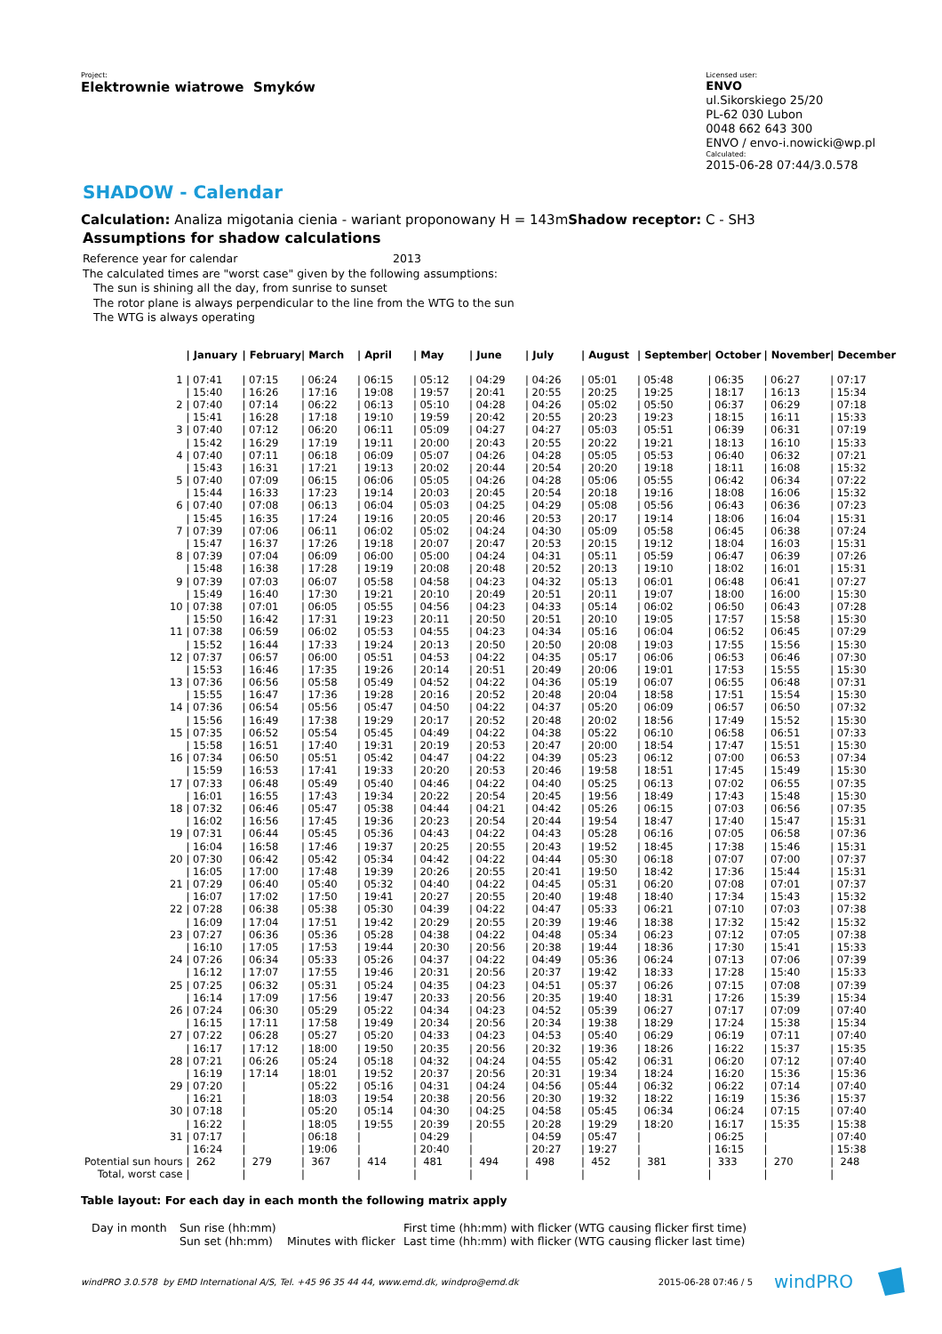Project:
Elektrownie wiatrowe Smyków
Licensed user:
ENVO
ul.Sikorskiego 25/20
PL-62 030 Lubon
0048 662 643 300
ENVO / envo-i.nowicki@wp.pl
Calculated:
2015-06-28 07:44/3.0.578
SHADOW - Calendar
Calculation: Analiza migotania cienia - wariant proponowany H = 143mShadow receptor: C - SH3
Assumptions for shadow calculations
Reference year for calendar 2013
The calculated times are "worst case" given by the following assumptions:
The sun is shining all the day, from sunrise to sunset
The rotor plane is always perpendicular to the line from the WTG to the sun
The WTG is always operating
| | / January | / February | / March | / April | / May | / June | / July | / August | / September | / October | / November | / December |
| --- | --- | --- | --- | --- | --- | --- | --- | --- | --- | --- | --- | --- |
| 1 | / 07:41 | / 07:15 | / 06:24 | / 06:15 | / 05:12 | / 04:29 | / 04:26 | / 05:01 | / 05:48 | / 06:35 | / 06:27 | / 07:17 |
| | / 15:40 | / 16:26 | / 17:16 | / 19:08 | / 19:57 | / 20:41 | / 20:55 | / 20:25 | / 19:25 | / 18:17 | / 16:13 | / 15:34 |
| 2 | / 07:40 | / 07:14 | / 06:22 | / 06:13 | / 05:10 | / 04:28 | / 04:26 | / 05:02 | / 05:50 | / 06:37 | / 06:29 | / 07:18 |
| | / 15:41 | / 16:28 | / 17:18 | / 19:10 | / 19:59 | / 20:42 | / 20:55 | / 20:23 | / 19:23 | / 18:15 | / 16:11 | / 15:33 |
| 3 | / 07:40 | / 07:12 | / 06:20 | / 06:11 | / 05:09 | / 04:27 | / 04:27 | / 05:03 | / 05:51 | / 06:39 | / 06:31 | / 07:19 |
| | / 15:42 | / 16:29 | / 17:19 | / 19:11 | / 20:00 | / 20:43 | / 20:55 | / 20:22 | / 19:21 | / 18:13 | / 16:10 | / 15:33 |
| 4 | / 07:40 | / 07:11 | / 06:18 | / 06:09 | / 05:07 | / 04:26 | / 04:28 | / 05:05 | / 05:53 | / 06:40 | / 06:32 | / 07:21 |
| | / 15:43 | / 16:31 | / 17:21 | / 19:13 | / 20:02 | / 20:44 | / 20:54 | / 20:20 | / 19:18 | / 18:11 | / 16:08 | / 15:32 |
| 5 | / 07:40 | / 07:09 | / 06:15 | / 06:06 | / 05:05 | / 04:26 | / 04:28 | / 05:06 | / 05:55 | / 06:42 | / 06:34 | / 07:22 |
| | / 15:44 | / 16:33 | / 17:23 | / 19:14 | / 20:03 | / 20:45 | / 20:54 | / 20:18 | / 19:16 | / 18:08 | / 16:06 | / 15:32 |
| 6 | / 07:40 | / 07:08 | / 06:13 | / 06:04 | / 05:03 | / 04:25 | / 04:29 | / 05:08 | / 05:56 | / 06:43 | / 06:36 | / 07:23 |
| | / 15:45 | / 16:35 | / 17:24 | / 19:16 | / 20:05 | / 20:46 | / 20:53 | / 20:17 | / 19:14 | / 18:06 | / 16:04 | / 15:31 |
| 7 | / 07:39 | / 07:06 | / 06:11 | / 06:02 | / 05:02 | / 04:24 | / 04:30 | / 05:09 | / 05:58 | / 06:45 | / 06:38 | / 07:24 |
| | / 15:47 | / 16:37 | / 17:26 | / 19:18 | / 20:07 | / 20:47 | / 20:53 | / 20:15 | / 19:12 | / 18:04 | / 16:03 | / 15:31 |
| 8 | / 07:39 | / 07:04 | / 06:09 | / 06:00 | / 05:00 | / 04:24 | / 04:31 | / 05:11 | / 05:59 | / 06:47 | / 06:39 | / 07:26 |
| | / 15:48 | / 16:38 | / 17:28 | / 19:19 | / 20:08 | / 20:48 | / 20:52 | / 20:13 | / 19:10 | / 18:02 | / 16:01 | / 15:31 |
| 9 | / 07:39 | / 07:03 | / 06:07 | / 05:58 | / 04:58 | / 04:23 | / 04:32 | / 05:13 | / 06:01 | / 06:48 | / 06:41 | / 07:27 |
| | / 15:49 | / 16:40 | / 17:30 | / 19:21 | / 20:10 | / 20:49 | / 20:51 | / 20:11 | / 19:07 | / 18:00 | / 16:00 | / 15:30 |
| 10 | / 07:38 | / 07:01 | / 06:05 | / 05:55 | / 04:56 | / 04:23 | / 04:33 | / 05:14 | / 06:02 | / 06:50 | / 06:43 | / 07:28 |
| | / 15:50 | / 16:42 | / 17:31 | / 19:23 | / 20:11 | / 20:50 | / 20:51 | / 20:10 | / 19:05 | / 17:57 | / 15:58 | / 15:30 |
| 11 | / 07:38 | / 06:59 | / 06:02 | / 05:53 | / 04:55 | / 04:23 | / 04:34 | / 05:16 | / 06:04 | / 06:52 | / 06:45 | / 07:29 |
| | / 15:52 | / 16:44 | / 17:33 | / 19:24 | / 20:13 | / 20:50 | / 20:50 | / 20:08 | / 19:03 | / 17:55 | / 15:56 | / 15:30 |
| 12 | / 07:37 | / 06:57 | / 06:00 | / 05:51 | / 04:53 | / 04:22 | / 04:35 | / 05:17 | / 06:06 | / 06:53 | / 06:46 | / 07:30 |
| | / 15:53 | / 16:46 | / 17:35 | / 19:26 | / 20:14 | / 20:51 | / 20:49 | / 20:06 | / 19:01 | / 17:53 | / 15:55 | / 15:30 |
| 13 | / 07:36 | / 06:56 | / 05:58 | / 05:49 | / 04:52 | / 04:22 | / 04:36 | / 05:19 | / 06:07 | / 06:55 | / 06:48 | / 07:31 |
| | / 15:55 | / 16:47 | / 17:36 | / 19:28 | / 20:16 | / 20:52 | / 20:48 | / 20:04 | / 18:58 | / 17:51 | / 15:54 | / 15:30 |
| 14 | / 07:36 | / 06:54 | / 05:56 | / 05:47 | / 04:50 | / 04:22 | / 04:37 | / 05:20 | / 06:09 | / 06:57 | / 06:50 | / 07:32 |
| | / 15:56 | / 16:49 | / 17:38 | / 19:29 | / 20:17 | / 20:52 | / 20:48 | / 20:02 | / 18:56 | / 17:49 | / 15:52 | / 15:30 |
| 15 | / 07:35 | / 06:52 | / 05:54 | / 05:45 | / 04:49 | / 04:22 | / 04:38 | / 05:22 | / 06:10 | / 06:58 | / 06:51 | / 07:33 |
| | / 15:58 | / 16:51 | / 17:40 | / 19:31 | / 20:19 | / 20:53 | / 20:47 | / 20:00 | / 18:54 | / 17:47 | / 15:51 | / 15:30 |
| 16 | / 07:34 | / 06:50 | / 05:51 | / 05:42 | / 04:47 | / 04:22 | / 04:39 | / 05:23 | / 06:12 | / 07:00 | / 06:53 | / 07:34 |
| | / 15:59 | / 16:53 | / 17:41 | / 19:33 | / 20:20 | / 20:53 | / 20:46 | / 19:58 | / 18:51 | / 17:45 | / 15:49 | / 15:30 |
| 17 | / 07:33 | / 06:48 | / 05:49 | / 05:40 | / 04:46 | / 04:22 | / 04:40 | / 05:25 | / 06:13 | / 07:02 | / 06:55 | / 07:35 |
| | / 16:01 | / 16:55 | / 17:43 | / 19:34 | / 20:22 | / 20:54 | / 20:45 | / 19:56 | / 18:49 | / 17:43 | / 15:48 | / 15:30 |
| 18 | / 07:32 | / 06:46 | / 05:47 | / 05:38 | / 04:44 | / 04:21 | / 04:42 | / 05:26 | / 06:15 | / 07:03 | / 06:56 | / 07:35 |
| | / 16:02 | / 16:56 | / 17:45 | / 19:36 | / 20:23 | / 20:54 | / 20:44 | / 19:54 | / 18:47 | / 17:40 | / 15:47 | / 15:31 |
| 19 | / 07:31 | / 06:44 | / 05:45 | / 05:36 | / 04:43 | / 04:22 | / 04:43 | / 05:28 | / 06:16 | / 07:05 | / 06:58 | / 07:36 |
| | / 16:04 | / 16:58 | / 17:46 | / 19:37 | / 20:25 | / 20:55 | / 20:43 | / 19:52 | / 18:45 | / 17:38 | / 15:46 | / 15:31 |
| 20 | / 07:30 | / 06:42 | / 05:42 | / 05:34 | / 04:42 | / 04:22 | / 04:44 | / 05:30 | / 06:18 | / 07:07 | / 07:00 | / 07:37 |
| | / 16:05 | / 17:00 | / 17:48 | / 19:39 | / 20:26 | / 20:55 | / 20:41 | / 19:50 | / 18:42 | / 17:36 | / 15:44 | / 15:31 |
| 21 | / 07:29 | / 06:40 | / 05:40 | / 05:32 | / 04:40 | / 04:22 | / 04:45 | / 05:31 | / 06:20 | / 07:08 | / 07:01 | / 07:37 |
| | / 16:07 | / 17:02 | / 17:50 | / 19:41 | / 20:27 | / 20:55 | / 20:40 | / 19:48 | / 18:40 | / 17:34 | / 15:43 | / 15:32 |
| 22 | / 07:28 | / 06:38 | / 05:38 | / 05:30 | / 04:39 | / 04:22 | / 04:47 | / 05:33 | / 06:21 | / 07:10 | / 07:03 | / 07:38 |
| | / 16:09 | / 17:04 | / 17:51 | / 19:42 | / 20:29 | / 20:55 | / 20:39 | / 19:46 | / 18:38 | / 17:32 | / 15:42 | / 15:32 |
| 23 | / 07:27 | / 06:36 | / 05:36 | / 05:28 | / 04:38 | / 04:22 | / 04:48 | / 05:34 | / 06:23 | / 07:12 | / 07:05 | / 07:38 |
| | / 16:10 | / 17:05 | / 17:53 | / 19:44 | / 20:30 | / 20:56 | / 20:38 | / 19:44 | / 18:36 | / 17:30 | / 15:41 | / 15:33 |
| 24 | / 07:26 | / 06:34 | / 05:33 | / 05:26 | / 04:37 | / 04:22 | / 04:49 | / 05:36 | / 06:24 | / 07:13 | / 07:06 | / 07:39 |
| | / 16:12 | / 17:07 | / 17:55 | / 19:46 | / 20:31 | / 20:56 | / 20:37 | / 19:42 | / 18:33 | / 17:28 | / 15:40 | / 15:33 |
| 25 | / 07:25 | / 06:32 | / 05:31 | / 05:24 | / 04:35 | / 04:23 | / 04:51 | / 05:37 | / 06:26 | / 07:15 | / 07:08 | / 07:39 |
| | / 16:14 | / 17:09 | / 17:56 | / 19:47 | / 20:33 | / 20:56 | / 20:35 | / 19:40 | / 18:31 | / 17:26 | / 15:39 | / 15:34 |
| 26 | / 07:24 | / 06:30 | / 05:29 | / 05:22 | / 04:34 | / 04:23 | / 04:52 | / 05:39 | / 06:27 | / 07:17 | / 07:09 | / 07:40 |
| | / 16:15 | / 17:11 | / 17:58 | / 19:49 | / 20:34 | / 20:56 | / 20:34 | / 19:38 | / 18:29 | / 17:24 | / 15:38 | / 15:34 |
| 27 | / 07:22 | / 06:28 | / 05:27 | / 05:20 | / 04:33 | / 04:23 | / 04:53 | / 05:40 | / 06:29 | / 06:19 | / 07:11 | / 07:40 |
| | / 16:17 | / 17:12 | / 18:00 | / 19:50 | / 20:35 | / 20:56 | / 20:32 | / 19:36 | / 18:26 | / 16:22 | / 15:37 | / 15:35 |
| 28 | / 07:21 | / 06:26 | / 05:24 | / 05:18 | / 04:32 | / 04:24 | / 04:55 | / 05:42 | / 06:31 | / 06:20 | / 07:12 | / 07:40 |
| | / 16:19 | / 17:14 | / 18:01 | / 19:52 | / 20:37 | / 20:56 | / 20:31 | / 19:34 | / 18:24 | / 16:20 | / 15:36 | / 15:36 |
| 29 | / 07:20 | / | / 05:22 | / 05:16 | / 04:31 | / 04:24 | / 04:56 | / 05:44 | / 06:32 | / 06:22 | / 07:14 | / 07:40 |
| | / 16:21 | / | / 18:03 | / 19:54 | / 20:38 | / 20:56 | / 20:30 | / 19:32 | / 18:22 | / 16:19 | / 15:36 | / 15:37 |
| 30 | / 07:18 | / | / 05:20 | / 05:14 | / 04:30 | / 04:25 | / 04:58 | / 05:45 | / 06:34 | / 06:24 | / 07:15 | / 07:40 |
| | / 16:22 | / | / 18:05 | / 19:55 | / 20:39 | / 20:55 | / 20:28 | / 19:29 | / 18:20 | / 16:17 | / 15:35 | / 15:38 |
| 31 | / 07:17 | / | / 06:18 | / | / 04:29 | / | / 04:59 | / 05:47 | / | / 06:25 | / | / 07:40 |
| | / 16:24 | / | / 19:06 | / | / 20:40 | / | / 20:27 | / 19:27 | / | / 16:15 | / | / 15:38 |
| Potential sun hours | / 262 | / 279 | / 367 | / 414 | / 481 | / 494 | / 498 | / 452 | / 381 | / 333 | / 270 | / 248 |
| Total, worst case | / | / | / | / | / | / | / | / | / | / | / | / |
Table layout: For each day in each month the following matrix apply
Day in month Sun rise (hh:mm)
Sun set (hh:mm)
Minutes with flicker
First time (hh:mm) with flicker
Last time (hh:mm) with flicker
(WTG causing flicker first time)
(WTG causing flicker last time)
windPRO 3.0.578 by EMD International A/S, Tel. +45 96 35 44 44, www.emd.dk, windpro@emd.dk
2015-06-28 07:46 / 5 windPRO